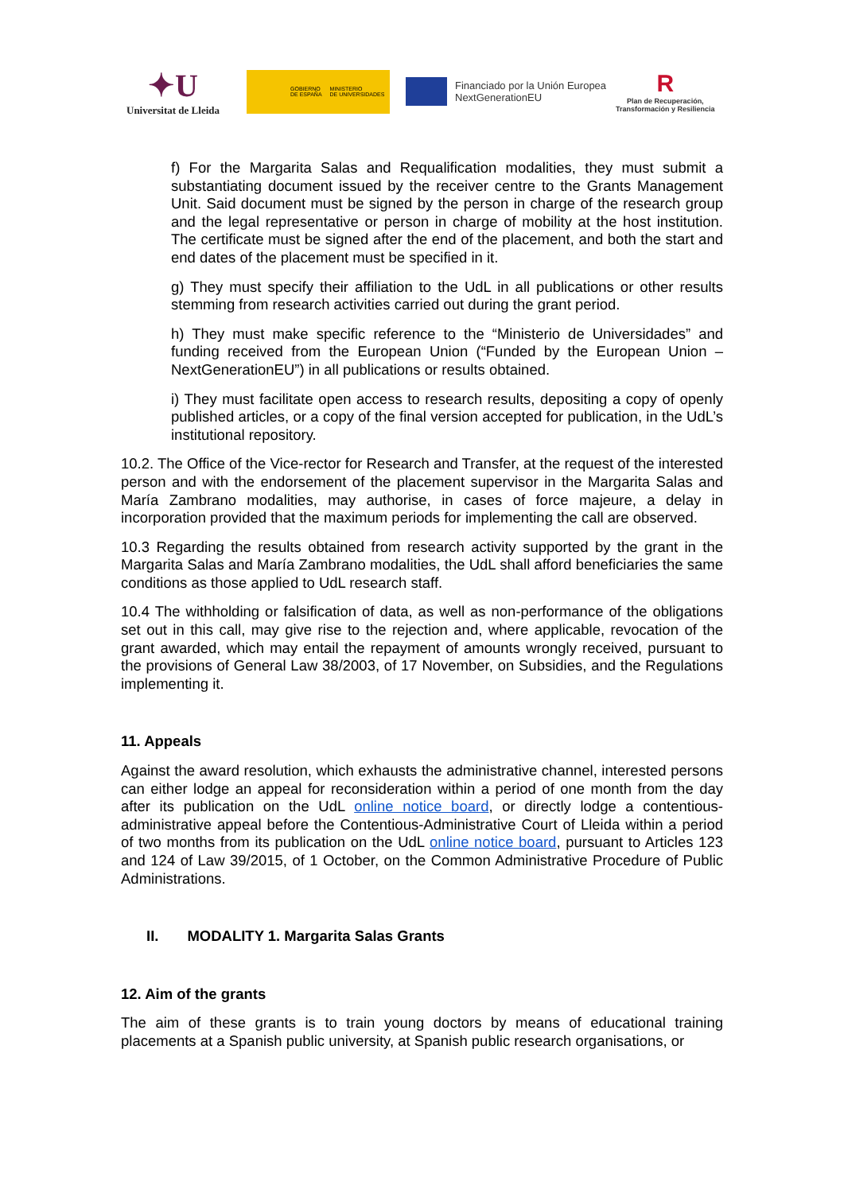✦U
Universitat de Lleida
GOBIERNO
DE ESPAÑA MINISTERIO
DE UNIVERSIDADES
Financiado por la Unión Europea
NextGenerationEU
R
Plan de Recuperación,
Transformación y Resiliencia
f) For the Margarita Salas and Requalification modalities, they must submit a substantiating document issued by the receiver centre to the Grants Management Unit. Said document must be signed by the person in charge of the research group and the legal representative or person in charge of mobility at the host institution. The certificate must be signed after the end of the placement, and both the start and end dates of the placement must be specified in it.
g) They must specify their affiliation to the UdL in all publications or other results stemming from research activities carried out during the grant period.
h) They must make specific reference to the “Ministerio de Universidades” and funding received from the European Union (“Funded by the European Union – NextGenerationEU”) in all publications or results obtained.
i) They must facilitate open access to research results, depositing a copy of openly published articles, or a copy of the final version accepted for publication, in the UdL’s institutional repository.
10.2. The Office of the Vice-rector for Research and Transfer, at the request of the interested person and with the endorsement of the placement supervisor in the Margarita Salas and María Zambrano modalities, may authorise, in cases of force majeure, a delay in incorporation provided that the maximum periods for implementing the call are observed.
10.3 Regarding the results obtained from research activity supported by the grant in the Margarita Salas and María Zambrano modalities, the UdL shall afford beneficiaries the same conditions as those applied to UdL research staff.
10.4 The withholding or falsification of data, as well as non-performance of the obligations set out in this call, may give rise to the rejection and, where applicable, revocation of the grant awarded, which may entail the repayment of amounts wrongly received, pursuant to the provisions of General Law 38/2003, of 17 November, on Subsidies, and the Regulations implementing it.
11. Appeals
Against the award resolution, which exhausts the administrative channel, interested persons can either lodge an appeal for reconsideration within a period of one month from the day after its publication on the UdL online notice board, or directly lodge a contentious-administrative appeal before the Contentious-Administrative Court of Lleida within a period of two months from its publication on the UdL online notice board, pursuant to Articles 123 and 124 of Law 39/2015, of 1 October, on the Common Administrative Procedure of Public Administrations.
II. MODALITY 1. Margarita Salas Grants
12. Aim of the grants
The aim of these grants is to train young doctors by means of educational training placements at a Spanish public university, at Spanish public research organisations, or